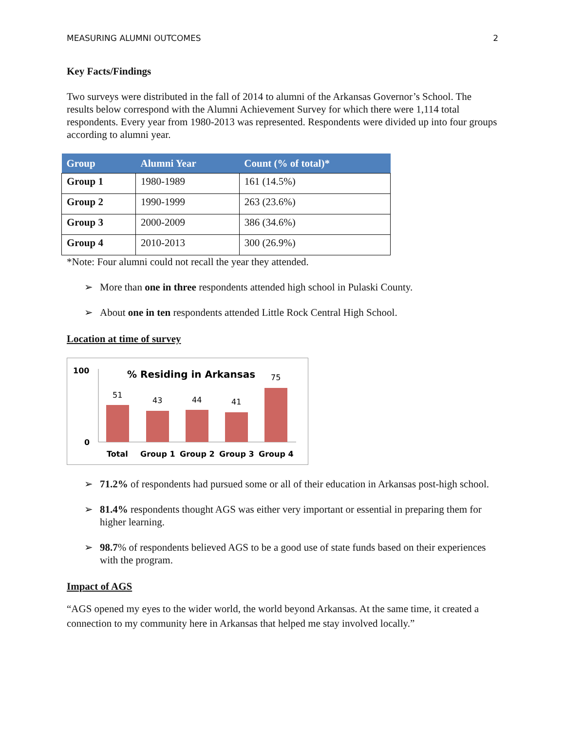MEASURING ALUMNI OUTCOMES 2
Key Facts/Findings
Two surveys were distributed in the fall of 2014 to alumni of the Arkansas Governor’s School. The results below correspond with the Alumni Achievement Survey for which there were 1,114 total respondents. Every year from 1980-2013 was represented. Respondents were divided up into four groups according to alumni year.
| Group | Alumni Year | Count (% of total)* |
| --- | --- | --- |
| Group 1 | 1980-1989 | 161 (14.5%) |
| Group 2 | 1990-1999 | 263 (23.6%) |
| Group 3 | 2000-2009 | 386 (34.6%) |
| Group 4 | 2010-2013 | 300 (26.9%) |
*Note: Four alumni could not recall the year they attended.
➢ More than one in three respondents attended high school in Pulaski County.
➢ About one in ten respondents attended Little Rock Central High School.
Location at time of survey
100
0
% Residing in Arkansas
51
43
44
41
75
Total
Group 1
Group 2
Group 3
Group 4
➢ 71.2% of respondents had pursued some or all of their education in Arkansas post-high school.
➢ 81.4% respondents thought AGS was either very important or essential in preparing them for higher learning.
➢ 98.7% of respondents believed AGS to be a good use of state funds based on their experiences with the program.
Impact of AGS
“AGS opened my eyes to the wider world, the world beyond Arkansas. At the same time, it created a connection to my community here in Arkansas that helped me stay involved locally.”